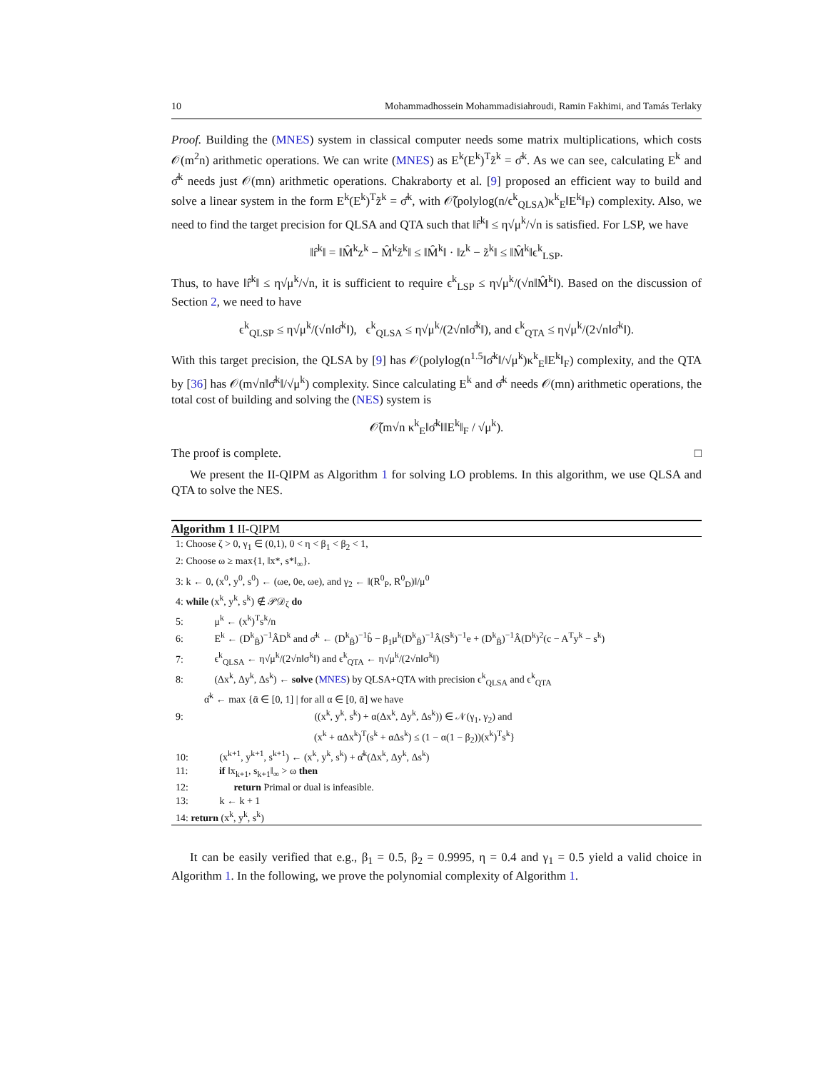10 Mohammadhossein Mohammadisiahroudi, Ramin Fakhimi, and Tamás Terlaky
Proof. Building the (MNES) system in classical computer needs some matrix multiplications, which costs 𝒪(m<sup>2</sup>n) arithmetic operations. We can write (MNES) as E<sup>k</sup>(E<sup>k</sup>)<sup>T</sup>z̃<sup>k</sup> = σ̂<sup>k</sup>. As we can see, calculating E<sup>k</sup> and σ̂<sup>k</sup> needs just 𝒪(mn) arithmetic operations. Chakraborty et al. [9] proposed an efficient way to build and solve a linear system in the form E<sup>k</sup>(E<sup>k</sup>)<sup>T</sup>z̃<sup>k</sup> = σ̂<sup>k</sup>, with 𝒪̃(polylog(n/ϵ<sup>k</sup><sub>QLSA</sub>)κ<sup>k</sup><sub>E</sub>‖E<sup>k</sup>‖<sub>F</sub>) complexity. Also, we need to find the target precision for QLSA and QTA such that ‖r̂<sup>k</sup>‖ ≤ η√μ<sup>k</sup>/√n is satisfied. For LSP, we have
‖r̂<sup>k</sup>‖ = ‖M̂<sup>k</sup>z<sup>k</sup> − M̂<sup>k</sup>z̃<sup>k</sup>‖ ≤ ‖M̂<sup>k</sup>‖ · ‖z<sup>k</sup> − z̃<sup>k</sup>‖ ≤ ‖M̂<sup>k</sup>‖ϵ<sup>k</sup><sub>LSP</sub>.
Thus, to have ‖r̂<sup>k</sup>‖ ≤ η√μ<sup>k</sup>/√n, it is sufficient to require ϵ<sup>k</sup><sub>LSP</sub> ≤ η√μ<sup>k</sup>/(√n‖M̂<sup>k</sup>‖). Based on the discussion of Section 2, we need to have
ϵ<sup>k</sup><sub>QLSP</sub> ≤ η√μ<sup>k</sup>/(√n‖σ̂<sup>k</sup>‖), ϵ<sup>k</sup><sub>QLSA</sub> ≤ η√μ<sup>k</sup>/(2√n‖σ̂<sup>k</sup>‖), and ϵ<sup>k</sup><sub>QTA</sub> ≤ η√μ<sup>k</sup>/(2√n‖σ̂<sup>k</sup>‖).
With this target precision, the QLSA by [9] has 𝒪(polylog(n<sup>1.5</sup>‖σ̂<sup>k</sup>‖/√μ<sup>k</sup>)κ<sup>k</sup><sub>E</sub>‖E<sup>k</sup>‖<sub>F</sub>) complexity, and the QTA by [36] has 𝒪(m√n‖σ̂<sup>k</sup>‖/√μ<sup>k</sup>) complexity. Since calculating E<sup>k</sup> and σ̂<sup>k</sup> needs 𝒪(mn) arithmetic operations, the total cost of building and solving the (NES) system is
𝒪̃(m√n κ<sup>k</sup><sub>E</sub>‖σ̂<sup>k</sup>‖‖E<sup>k</sup>‖<sub>F</sub> / √μ<sup>k</sup>).
The proof is complete. □
We present the II-QIPM as Algorithm 1 for solving LO problems. In this algorithm, we use QLSA and QTA to solve the NES.
Algorithm 1 II-QIPM
1: Choose ζ > 0, γ<sub>1</sub> ∈ (0,1), 0 < η < β<sub>1</sub> < β<sub>2</sub> < 1,
2: Choose ω ≥ max{1, ‖x*, s*‖<sub>∞</sub>}.
3: k ← 0, (x<sup>0</sup>, y<sup>0</sup>, s<sup>0</sup>) ← (ωe, 0e, ωe), and γ<sub>2</sub> ← ‖(R<sup>0</sup><sub>P</sub>, R<sup>0</sup><sub>D</sub>)‖/μ<sup>0</sup>
4: while (x<sup>k</sup>, y<sup>k</sup>, s<sup>k</sup>) ∉ 𝒫𝒟<sub>ζ</sub> do
5: μ<sup>k</sup> ← (x<sup>k</sup>)<sup>T</sup>s<sup>k</sup>/n
6: E<sup>k</sup> ← (D<sup>k</sup><sub>B̂</sub>)<sup>−1</sup>ÂD<sup>k</sup> and σ̂<sup>k</sup> ← (D<sup>k</sup><sub>B̂</sub>)<sup>−1</sup>b̂ − β<sub>1</sub>μ<sup>k</sup>(D<sup>k</sup><sub>B̂</sub>)<sup>−1</sup>Â(S<sup>k</sup>)<sup>−1</sup>e + (D<sup>k</sup><sub>B̂</sub>)<sup>−1</sup>Â(D<sup>k</sup>)<sup>2</sup>(c − A<sup>T</sup>y<sup>k</sup> − s<sup>k</sup>)
7: ϵ<sup>k</sup><sub>QLSA</sub> ← η√μ<sup>k</sup>/(2√n‖σ<sup>k</sup>‖) and ϵ<sup>k</sup><sub>QTA</sub> ← η√μ<sup>k</sup>/(2√n‖σ<sup>k</sup>‖)
8: (Δx<sup>k</sup>, Δy<sup>k</sup>, Δs<sup>k</sup>) ← solve (MNES) by QLSA+QTA with precision ϵ<sup>k</sup><sub>QLSA</sub> and ϵ<sup>k</sup><sub>QTA</sub>
α̂<sup>k</sup> ← max {ᾱ ∈ [0, 1] | for all α ∈ [0, ᾱ] we have
9: ((x<sup>k</sup>, y<sup>k</sup>, s<sup>k</sup>) + α(Δx<sup>k</sup>, Δy<sup>k</sup>, Δs<sup>k</sup>)) ∈ 𝒩(γ<sub>1</sub>, γ<sub>2</sub>) and
(x<sup>k</sup> + αΔx<sup>k</sup>)<sup>T</sup>(s<sup>k</sup> + αΔs<sup>k</sup>) ≤ (1 − α(1 − β<sub>2</sub>))(x<sup>k</sup>)<sup>T</sup>s<sup>k</sup>}
10: (x<sup>k+1</sup>, y<sup>k+1</sup>, s<sup>k+1</sup>) ← (x<sup>k</sup>, y<sup>k</sup>, s<sup>k</sup>) + α̂<sup>k</sup>(Δx<sup>k</sup>, Δy<sup>k</sup>, Δs<sup>k</sup>)
11: if ‖x<sub>k+1</sub>, s<sub>k+1</sub>‖<sub>∞</sub> > ω then
12: return Primal or dual is infeasible.
13: k ← k + 1
14: return (x<sup>k</sup>, y<sup>k</sup>, s<sup>k</sup>)
It can be easily verified that e.g., β<sub>1</sub> = 0.5, β<sub>2</sub> = 0.9995, η = 0.4 and γ<sub>1</sub> = 0.5 yield a valid choice in Algorithm 1. In the following, we prove the polynomial complexity of Algorithm 1.